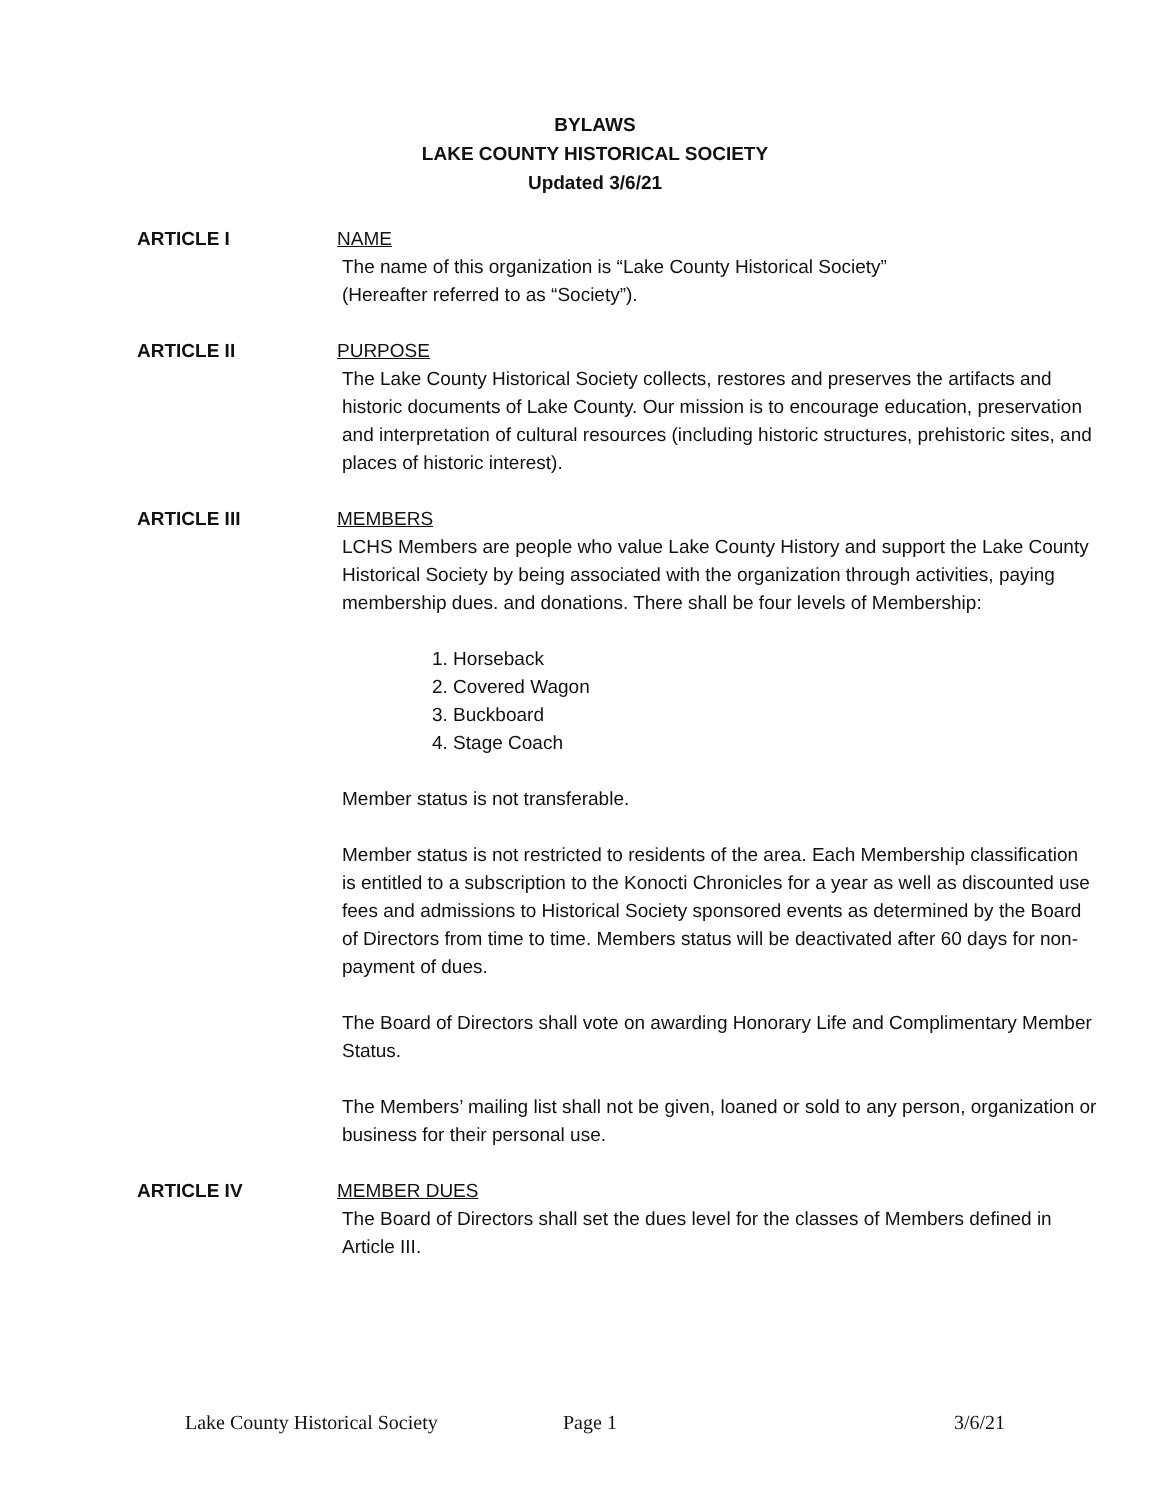BYLAWS
LAKE COUNTY HISTORICAL SOCIETY
Updated 3/6/21
ARTICLE I NAME
The name of this organization is “Lake County Historical Society”
(Hereafter referred to as “Society”).
ARTICLE II PURPOSE
The Lake County Historical Society collects, restores and preserves the artifacts and historic documents of Lake County. Our mission is to encourage education, preservation and interpretation of cultural resources (including historic structures, prehistoric sites, and places of historic interest).
ARTICLE III MEMBERS
LCHS Members are people who value Lake County History and support the Lake County Historical Society by being associated with the organization through activities, paying membership dues. and donations. There shall be four levels of Membership:
1. Horseback
2. Covered Wagon
3. Buckboard
4. Stage Coach
Member status is not transferable.
Member status is not restricted to residents of the area. Each Membership classification is entitled to a subscription to the Konocti Chronicles for a year as well as discounted use fees and admissions to Historical Society sponsored events as determined by the Board of Directors from time to time. Members status will be deactivated after 60 days for non-payment of dues.
The Board of Directors shall vote on awarding Honorary Life and Complimentary Member Status.
The Members’ mailing list shall not be given, loaned or sold to any person, organization or business for their personal use.
ARTICLE IV MEMBER DUES
The Board of Directors shall set the dues level for the classes of Members defined in Article III.
Lake County Historical Society Page 1 3/6/21